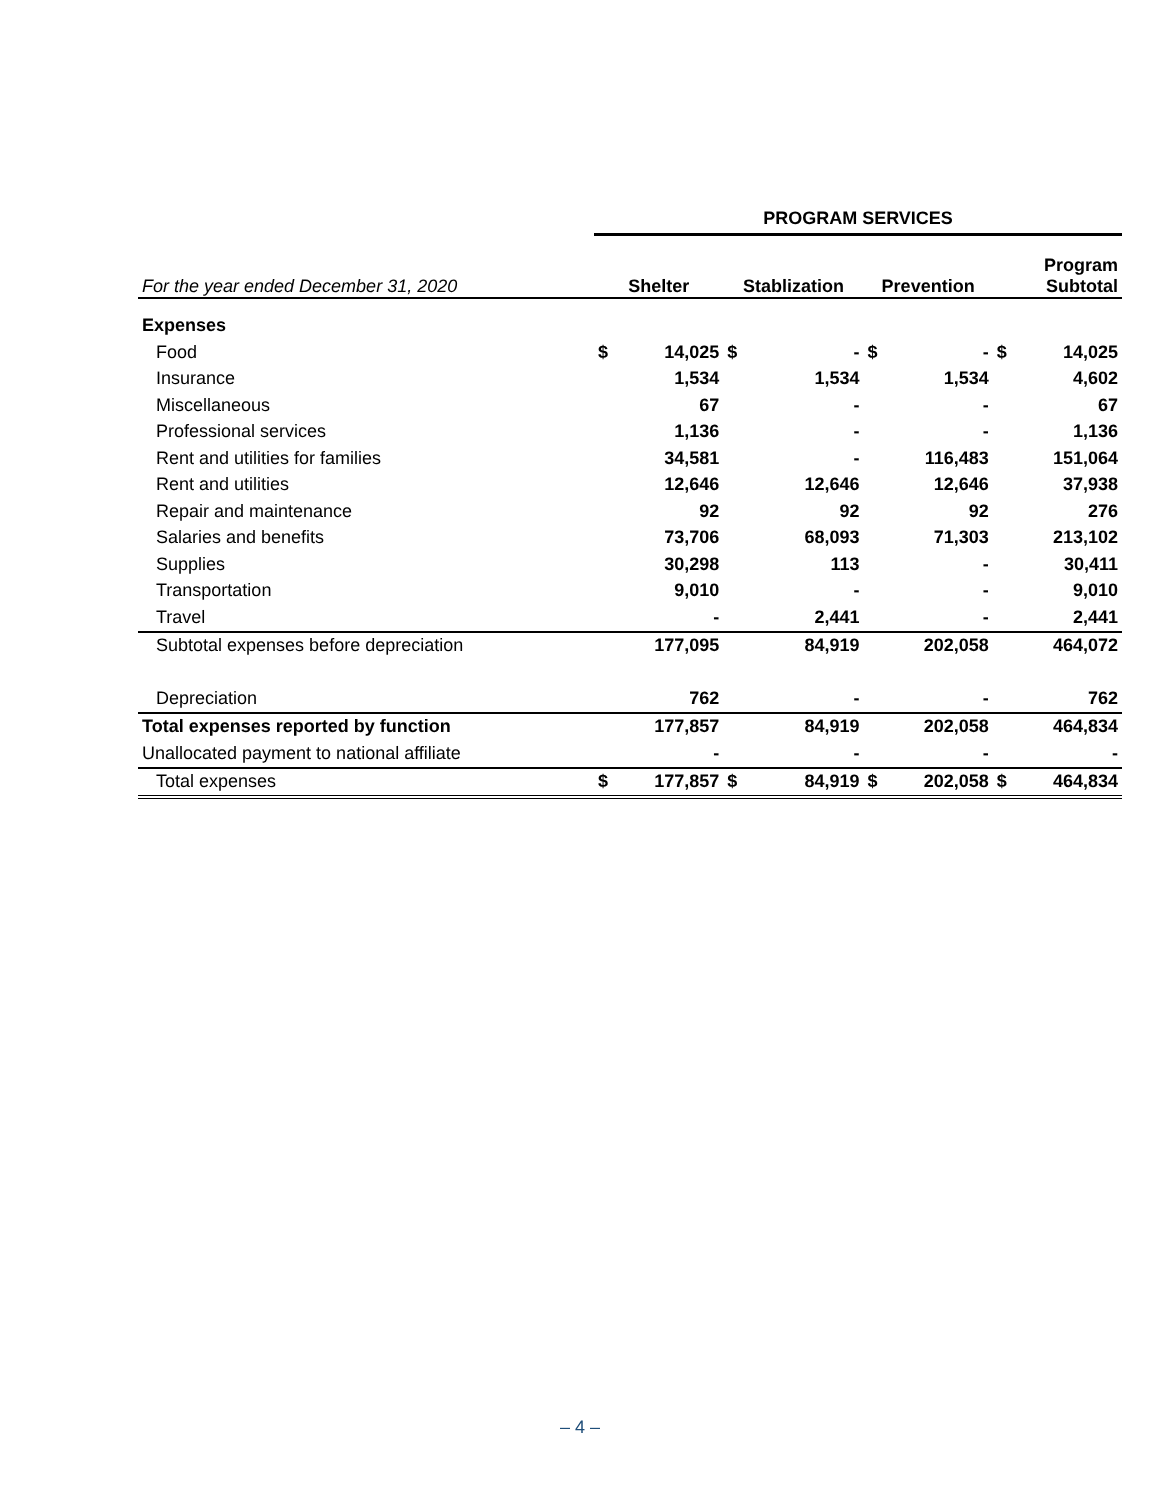| | PROGRAM SERVICES | | | | | | | |
| For the year ended December 31, 2020 | Shelter | | Stablization | | Prevention | | Program Subtotal | |
| Expenses | | | | | | | | |
| Food | $ | 14,025 | $ | - | $ | - | $ | 14,025 |
| Insurance | | 1,534 | | 1,534 | | 1,534 | | 4,602 |
| Miscellaneous | | 67 | | - | | - | | 67 |
| Professional services | | 1,136 | | - | | - | | 1,136 |
| Rent and utilities for families | | 34,581 | | - | | 116,483 | | 151,064 |
| Rent and utilities | | 12,646 | | 12,646 | | 12,646 | | 37,938 |
| Repair and maintenance | | 92 | | 92 | | 92 | | 276 |
| Salaries and benefits | | 73,706 | | 68,093 | | 71,303 | | 213,102 |
| Supplies | | 30,298 | | 113 | | - | | 30,411 |
| Transportation | | 9,010 | | - | | - | | 9,010 |
| Travel | | - | | 2,441 | | - | | 2,441 |
| Subtotal expenses before depreciation | | 177,095 | | 84,919 | | 202,058 | | 464,072 |
| Depreciation | | 762 | | - | | - | | 762 |
| Total expenses reported by function | | 177,857 | | 84,919 | | 202,058 | | 464,834 |
| Unallocated payment to national affiliate | | - | | - | | - | | - |
| Total expenses | $ | 177,857 | $ | 84,919 | $ | 202,058 | $ | 464,834 |
– 4 –